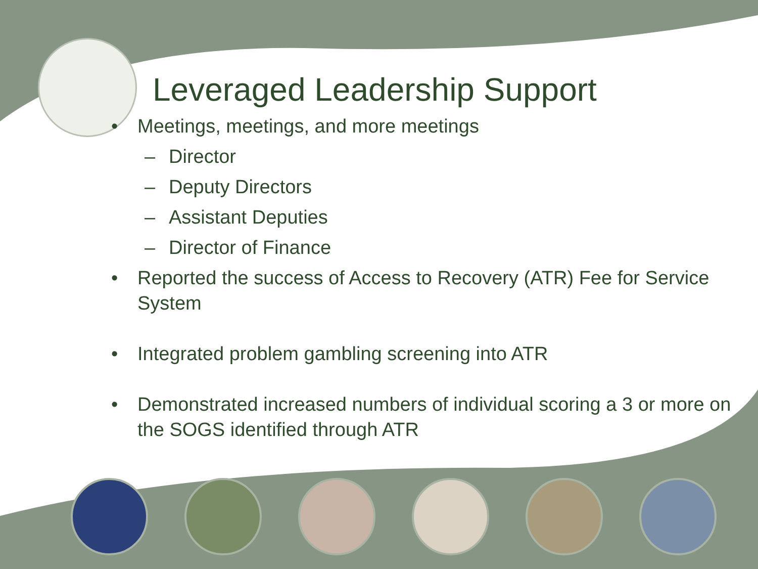Leveraged Leadership Support
• Meetings, meetings, and more meetings
– Director
– Deputy Directors
– Assistant Deputies
– Director of Finance
• Reported the success of Access to Recovery (ATR) Fee for Service System
• Integrated problem gambling screening into ATR
• Demonstrated increased numbers of individual scoring a 3 or more on the SOGS identified through ATR